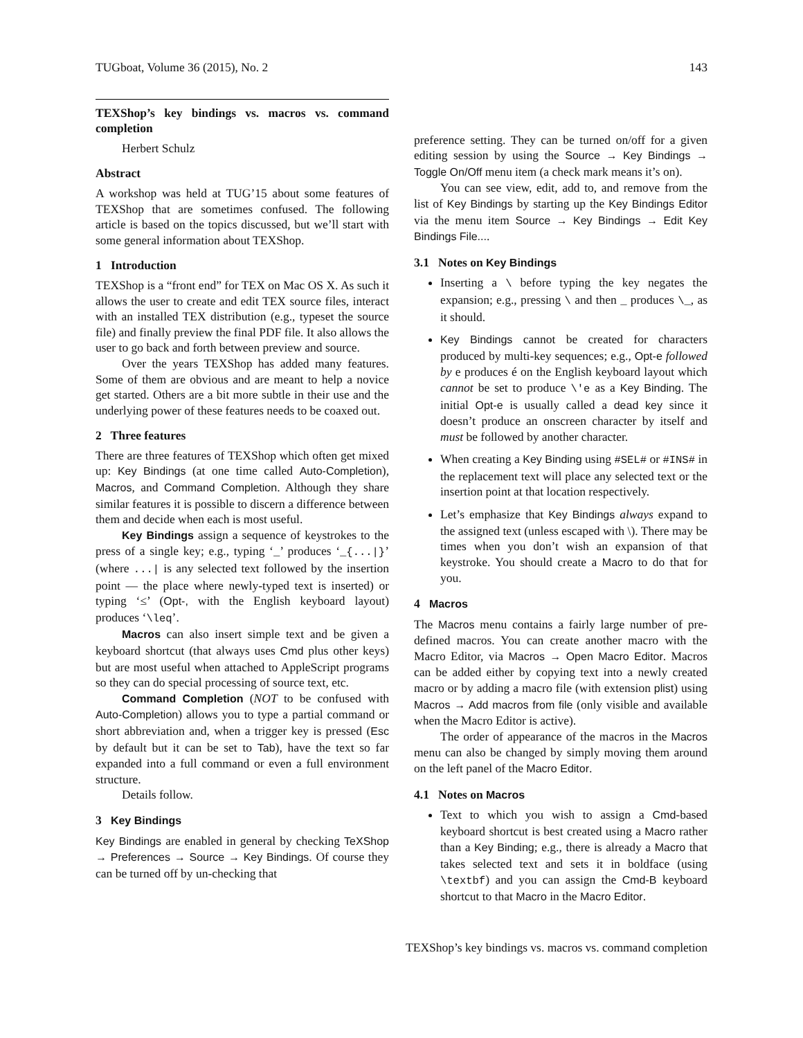TUGboat, Volume 36 (2015), No. 2 143
TEXShop’s key bindings vs. macros vs. command completion
Herbert Schulz
Abstract
A workshop was held at TUG’15 about some features of TEXShop that are sometimes confused. The following article is based on the topics discussed, but we’ll start with some general information about TEXShop.
1 Introduction
TEXShop is a “front end” for TEX on Mac OS X. As such it allows the user to create and edit TEX source files, interact with an installed TEX distribution (e.g., typeset the source file) and finally preview the final PDF file. It also allows the user to go back and forth between preview and source.
Over the years TEXShop has added many features. Some of them are obvious and are meant to help a novice get started. Others are a bit more subtle in their use and the underlying power of these features needs to be coaxed out.
2 Three features
There are three features of TEXShop which often get mixed up: Key Bindings (at one time called Auto-Completion), Macros, and Command Completion. Although they share similar features it is possible to discern a difference between them and decide when each is most useful.
Key Bindings assign a sequence of keystrokes to the press of a single key; e.g., typing ‘_’ produces ‘_{...|}’ (where ...| is any selected text followed by the insertion point — the place where newly-typed text is inserted) or typing ‘≤’ (Opt-, with the English keyboard layout) produces ‘\leq’.
Macros can also insert simple text and be given a keyboard shortcut (that always uses Cmd plus other keys) but are most useful when attached to AppleScript programs so they can do special processing of source text, etc.
Command Completion (NOT to be confused with Auto-Completion) allows you to type a partial command or short abbreviation and, when a trigger key is pressed (Esc by default but it can be set to Tab), have the text so far expanded into a full command or even a full environment structure.
Details follow.
3 Key Bindings
Key Bindings are enabled in general by checking TeXShop → Preferences → Source → Key Bindings. Of course they can be turned off by un-checking that
preference setting. They can be turned on/off for a given editing session by using the Source → Key Bindings → Toggle On/Off menu item (a check mark means it’s on).
You can see view, edit, add to, and remove from the list of Key Bindings by starting up the Key Bindings Editor via the menu item Source → Key Bindings → Edit Key Bindings File....
3.1 Notes on Key Bindings
Inserting a \ before typing the key negates the expansion; e.g., pressing \ and then _ produces \_, as it should.
Key Bindings cannot be created for characters produced by multi-key sequences; e.g., Opt-e followed by e produces é on the English keyboard layout which cannot be set to produce \'e as a Key Binding. The initial Opt-e is usually called a dead key since it doesn’t produce an onscreen character by itself and must be followed by another character.
When creating a Key Binding using #SEL# or #INS# in the replacement text will place any selected text or the insertion point at that location respectively.
Let’s emphasize that Key Bindings always expand to the assigned text (unless escaped with \). There may be times when you don’t wish an expansion of that keystroke. You should create a Macro to do that for you.
4 Macros
The Macros menu contains a fairly large number of pre-defined macros. You can create another macro with the Macro Editor, via Macros → Open Macro Editor. Macros can be added either by copying text into a newly created macro or by adding a macro file (with extension plist) using Macros → Add macros from file (only visible and available when the Macro Editor is active).
The order of appearance of the macros in the Macros menu can also be changed by simply moving them around on the left panel of the Macro Editor.
4.1 Notes on Macros
Text to which you wish to assign a Cmd-based keyboard shortcut is best created using a Macro rather than a Key Binding; e.g., there is already a Macro that takes selected text and sets it in boldface (using \textbf) and you can assign the Cmd-B keyboard shortcut to that Macro in the Macro Editor.
TEXShop’s key bindings vs. macros vs. command completion